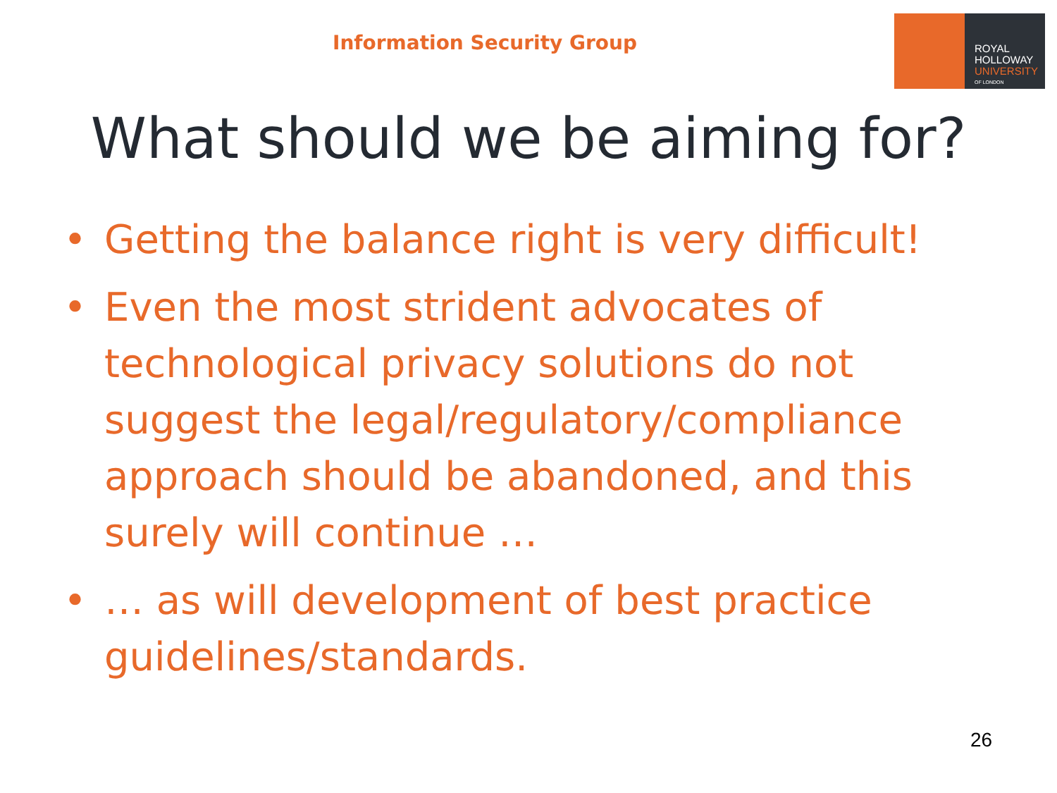Information Security Group
ROYAL
HOLLOWAY
UNIVERSITY
OF LONDON
What should we be aiming for?
• Getting the balance right is very difficult!
• Even the most strident advocates of technological privacy solutions do not suggest the legal/regulatory/compliance approach should be abandoned, and this surely will continue …
• … as will development of best practice guidelines/standards.
26